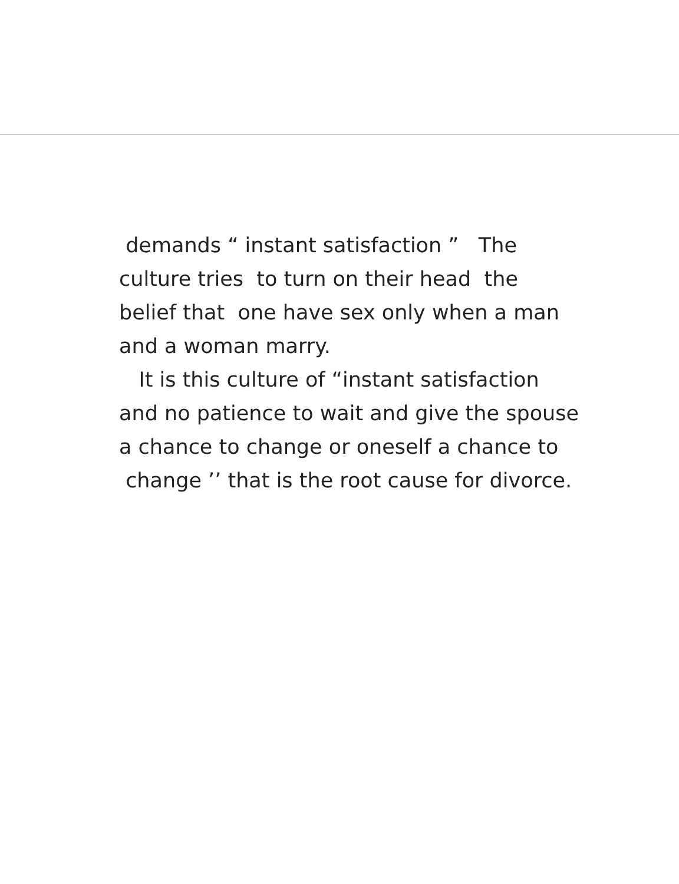demands “ instant satisfaction ” The culture tries to turn on their head the belief that one have sex only when a man and a woman marry.
It is this culture of “instant satisfaction and no patience to wait and give the spouse a chance to change or oneself a chance to
change ’’ that is the root cause for divorce.